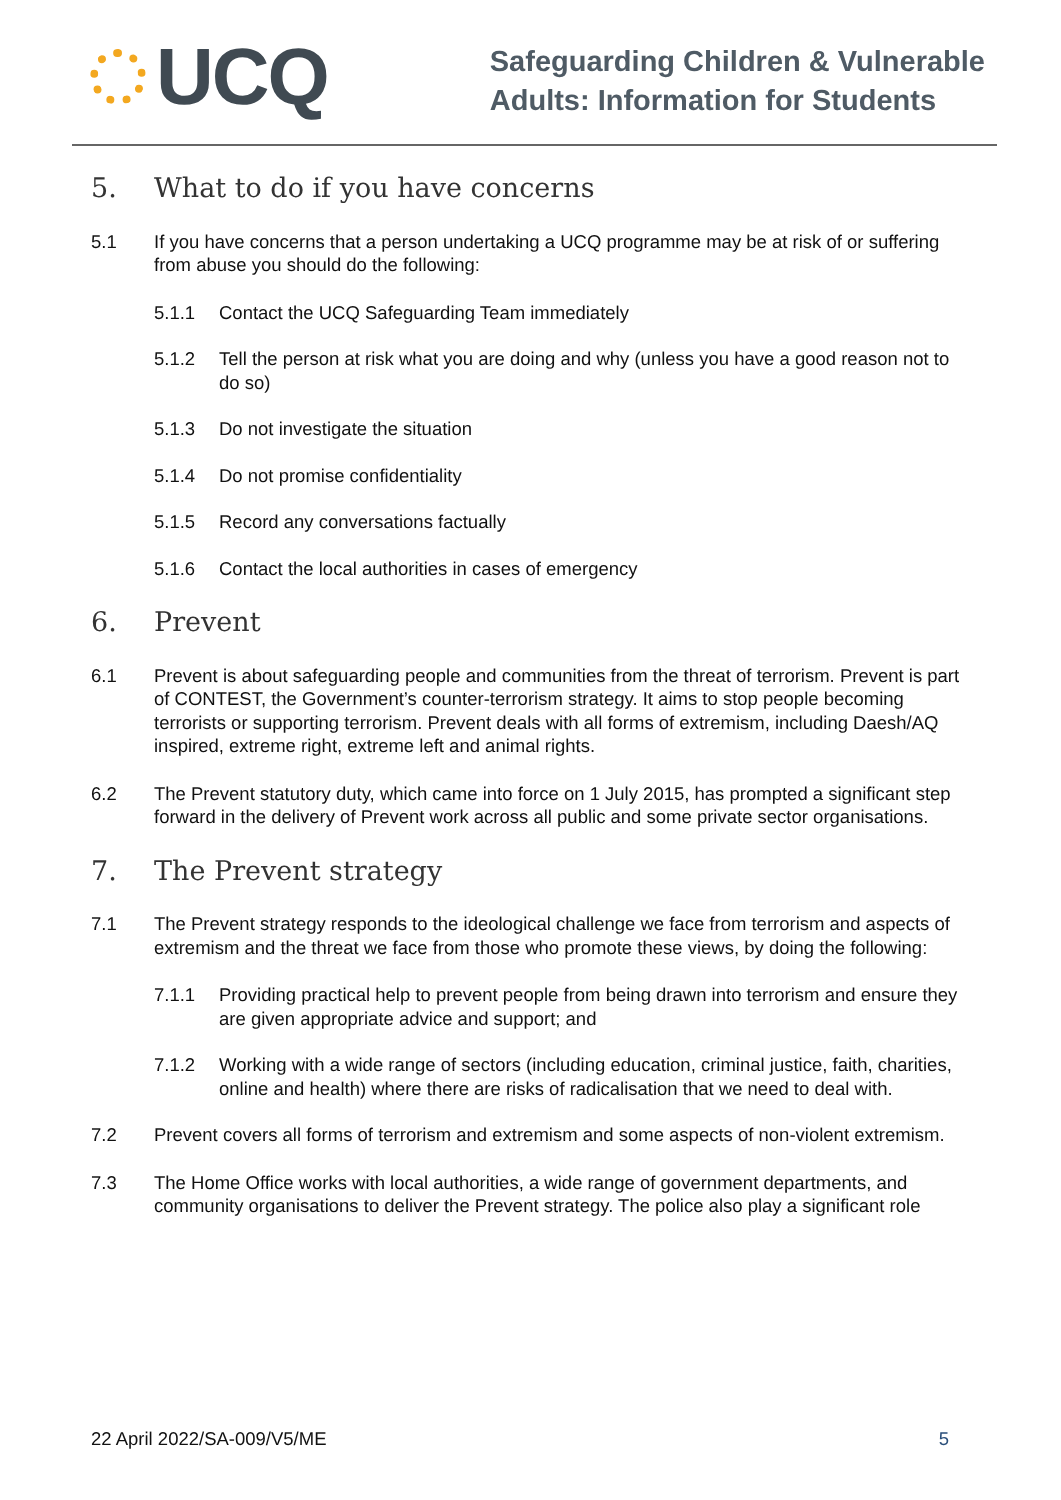UCQ
Safeguarding Children & Vulnerable
Adults: Information for Students
5. What to do if you have concerns
5.1 If you have concerns that a person undertaking a UCQ programme may be at risk of or suffering from abuse you should do the following:
5.1.1 Contact the UCQ Safeguarding Team immediately
5.1.2 Tell the person at risk what you are doing and why (unless you have a good reason not to do so)
5.1.3 Do not investigate the situation
5.1.4 Do not promise confidentiality
5.1.5 Record any conversations factually
5.1.6 Contact the local authorities in cases of emergency
6. Prevent
6.1 Prevent is about safeguarding people and communities from the threat of terrorism. Prevent is part of CONTEST, the Government’s counter-terrorism strategy. It aims to stop people becoming terrorists or supporting terrorism. Prevent deals with all forms of extremism, including Daesh/AQ inspired, extreme right, extreme left and animal rights.
6.2 The Prevent statutory duty, which came into force on 1 July 2015, has prompted a significant step forward in the delivery of Prevent work across all public and some private sector organisations.
7. The Prevent strategy
7.1 The Prevent strategy responds to the ideological challenge we face from terrorism and aspects of extremism and the threat we face from those who promote these views, by doing the following:
7.1.1 Providing practical help to prevent people from being drawn into terrorism and ensure they are given appropriate advice and support; and
7.1.2 Working with a wide range of sectors (including education, criminal justice, faith, charities, online and health) where there are risks of radicalisation that we need to deal with.
7.2 Prevent covers all forms of terrorism and extremism and some aspects of non-violent extremism.
7.3 The Home Office works with local authorities, a wide range of government departments, and community organisations to deliver the Prevent strategy. The police also play a significant role
22 April 2022/SA-009/V5/ME 5